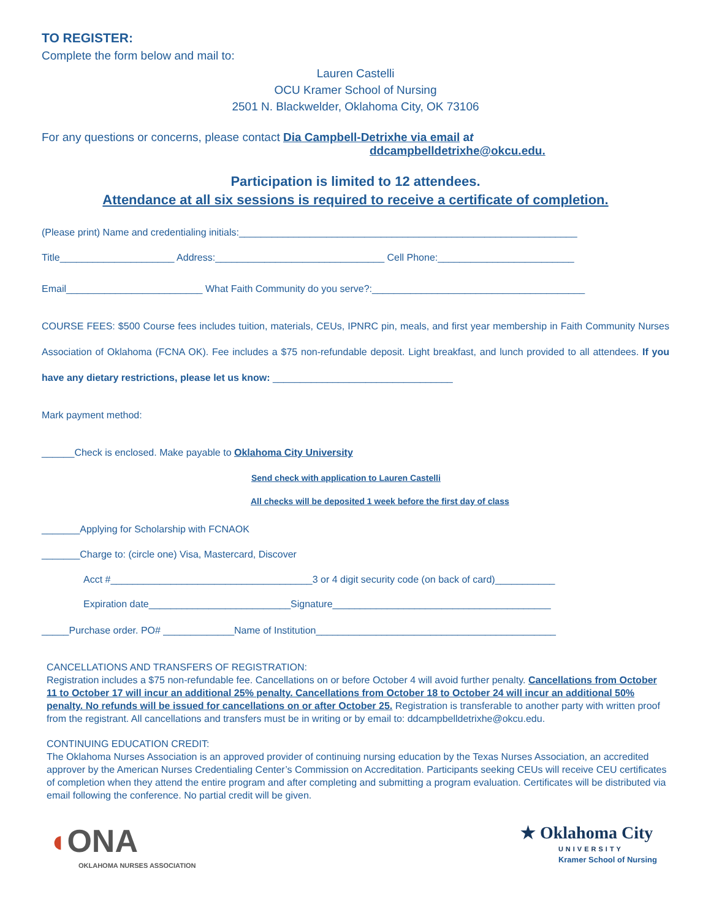TO REGISTER:
Complete the form below and mail to:
Lauren Castelli
OCU Kramer School of Nursing
2501 N. Blackwelder, Oklahoma City, OK 73106
For any questions or concerns, please contact Dia Campbell-Detrixhe via email at
ddcampbelldetrixhe@okcu.edu.
Participation is limited to 12 attendees.
Attendance at all six sessions is required to receive a certificate of completion.
(Please print) Name and credentialing initials:______________________________________________________________
Title_____________________ Address:_______________________________ Cell Phone:_________________________
Email_________________________ What Faith Community do you serve?:_______________________________________
COURSE FEES: $500 Course fees includes tuition, materials, CEUs, IPNRC pin, meals, and first year membership in Faith Community Nurses Association of Oklahoma (FCNA OK). Fee includes a $75 non-refundable deposit. Light breakfast, and lunch provided to all attendees. If you have any dietary restrictions, please let us know: _________________________________
Mark payment method:
______Check is enclosed. Make payable to Oklahoma City University
Send check with application to Lauren Castelli
All checks will be deposited 1 week before the first day of class
_______Applying for Scholarship with FCNAOK
_______Charge to: (circle one) Visa, Mastercard, Discover
Acct #_____________________________________3 or 4 digit security code (on back of card)___________
Expiration date__________________________Signature________________________________________
_____Purchase order. PO# _____________Name of Institution____________________________________________
CANCELLATIONS AND TRANSFERS OF REGISTRATION:
Registration includes a $75 non-refundable fee. Cancellations on or before October 4 will avoid further penalty. Cancellations from October 11 to October 17 will incur an additional 25% penalty. Cancellations from October 18 to October 24 will incur an additional 50% penalty. No refunds will be issued for cancellations on or after October 25. Registration is transferable to another party with written proof from the registrant. All cancellations and transfers must be in writing or by email to: ddcampbelldetrixhe@okcu.edu.
CONTINUING EDUCATION CREDIT:
The Oklahoma Nurses Association is an approved provider of continuing nursing education by the Texas Nurses Association, an accredited approver by the American Nurses Credentialing Center’s Commission on Accreditation. Participants seeking CEUs will receive CEU certificates of completion when they attend the entire program and after completing and submitting a program evaluation. Certificates will be distributed via email following the conference. No partial credit will be given.
◖ONA
OKLAHOMA NURSES ASSOCIATION
★ Oklahoma City
UNIVERSITY
Kramer School of Nursing